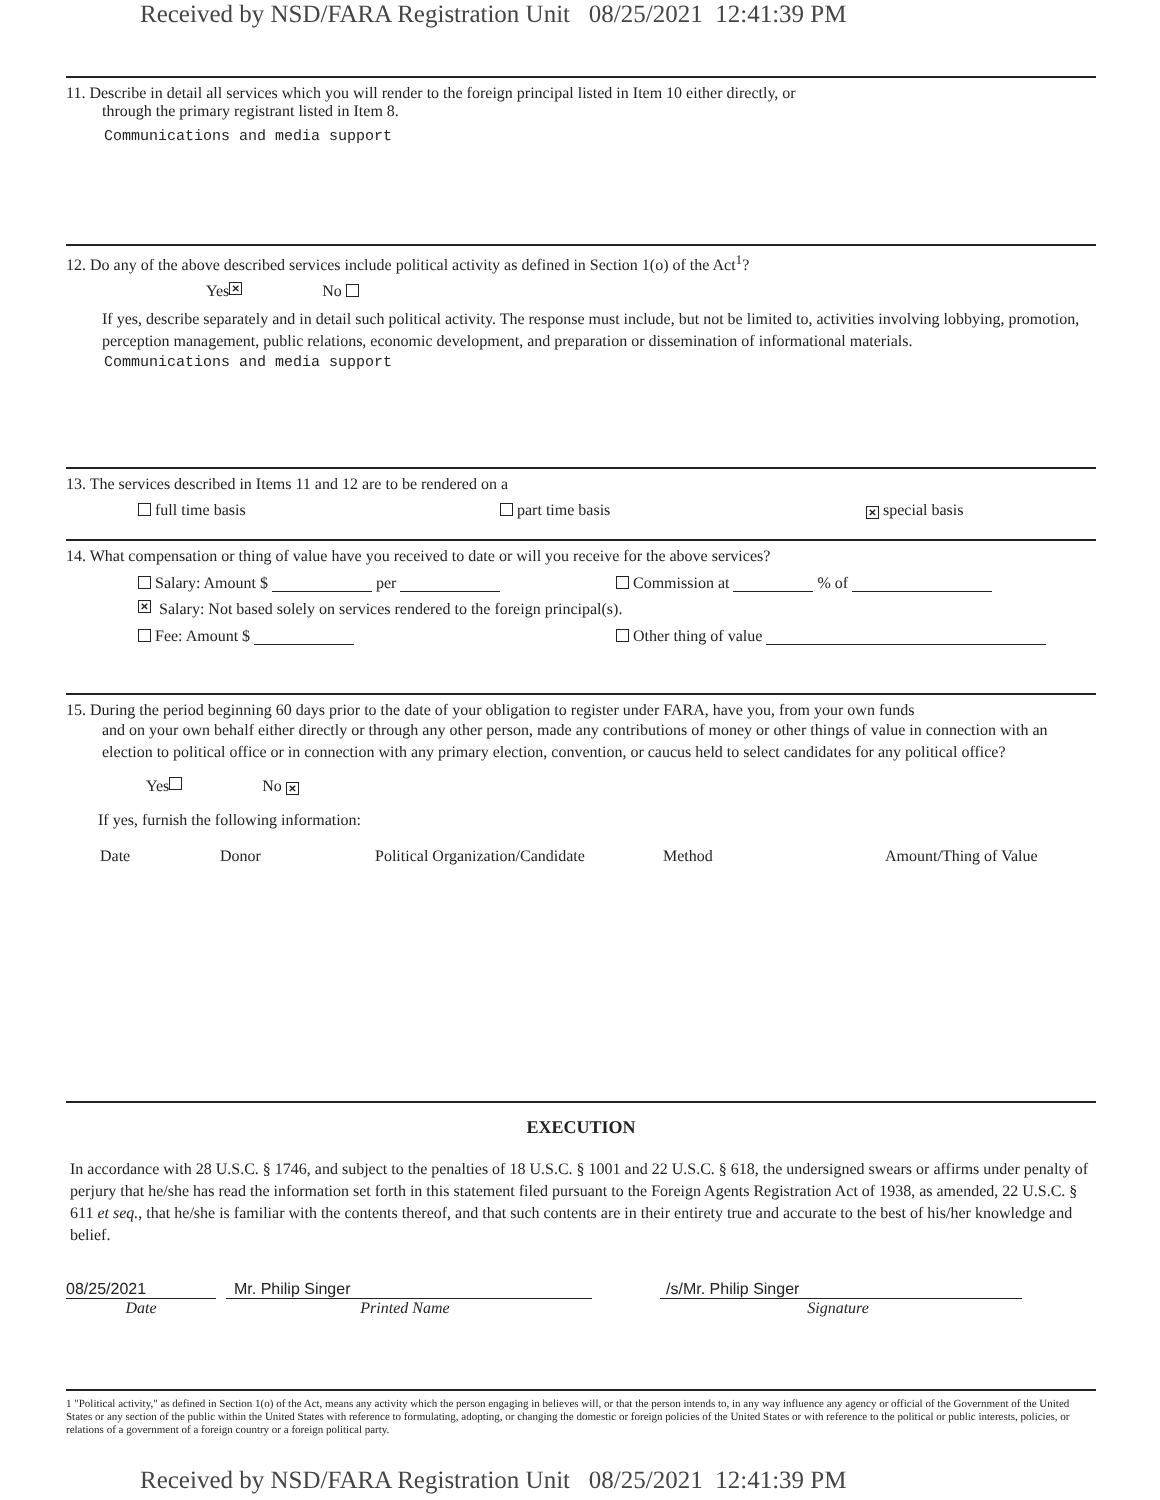Received by NSD/FARA Registration Unit 08/25/2021 12:41:39 PM
11. Describe in detail all services which you will render to the foreign principal listed in Item 10 either directly, or
through the primary registrant listed in Item 8.
Communications and media support
12. Do any of the above described services include political activity as defined in Section 1(o) of the Act<sup>1</sup>?
Yes ✕ No
If yes, describe separately and in detail such political activity. The response must include, but not be limited to, activities involving lobbying, promotion, perception management, public relations, economic development, and preparation or dissemination of informational materials.
Communications and media support
13. The services described in Items 11 and 12 are to be rendered on a
full time basis part time basis ✕ special basis
14. What compensation or thing of value have you received to date or will you receive for the above services?
Salary: Amount $ per Commission at % of
✕ Salary: Not based solely on services rendered to the foreign principal(s).
Fee: Amount $ Other thing of value
15. During the period beginning 60 days prior to the date of your obligation to register under FARA, have you, from your own funds
and on your own behalf either directly or through any other person, made any contributions of money or other things of value in connection with an election to political office or in connection with any primary election, convention, or caucus held to select candidates for any political office?
Yes No ✕
If yes, furnish the following information:
Date Donor Political Organization/Candidate Method Amount/Thing of Value
EXECUTION
In accordance with 28 U.S.C. § 1746, and subject to the penalties of 18 U.S.C. § 1001 and 22 U.S.C. § 618, the undersigned swears or affirms under penalty of perjury that he/she has read the information set forth in this statement filed pursuant to the Foreign Agents Registration Act of 1938, as amended, 22 U.S.C. § 611 et seq., that he/she is familiar with the contents thereof, and that such contents are in their entirety true and accurate to the best of his/her knowledge and belief.
08/25/2021
Date
Mr. Philip Singer
Printed Name
/s/Mr. Philip Singer
Signature
1 "Political activity," as defined in Section 1(o) of the Act, means any activity which the person engaging in believes will, or that the person intends to, in any way influence any agency or official of the Government of the United States or any section of the public within the United States with reference to formulating, adopting, or changing the domestic or foreign policies of the United States or with reference to the political or public interests, policies, or relations of a government of a foreign country or a foreign political party.
Received by NSD/FARA Registration Unit 08/25/2021 12:41:39 PM